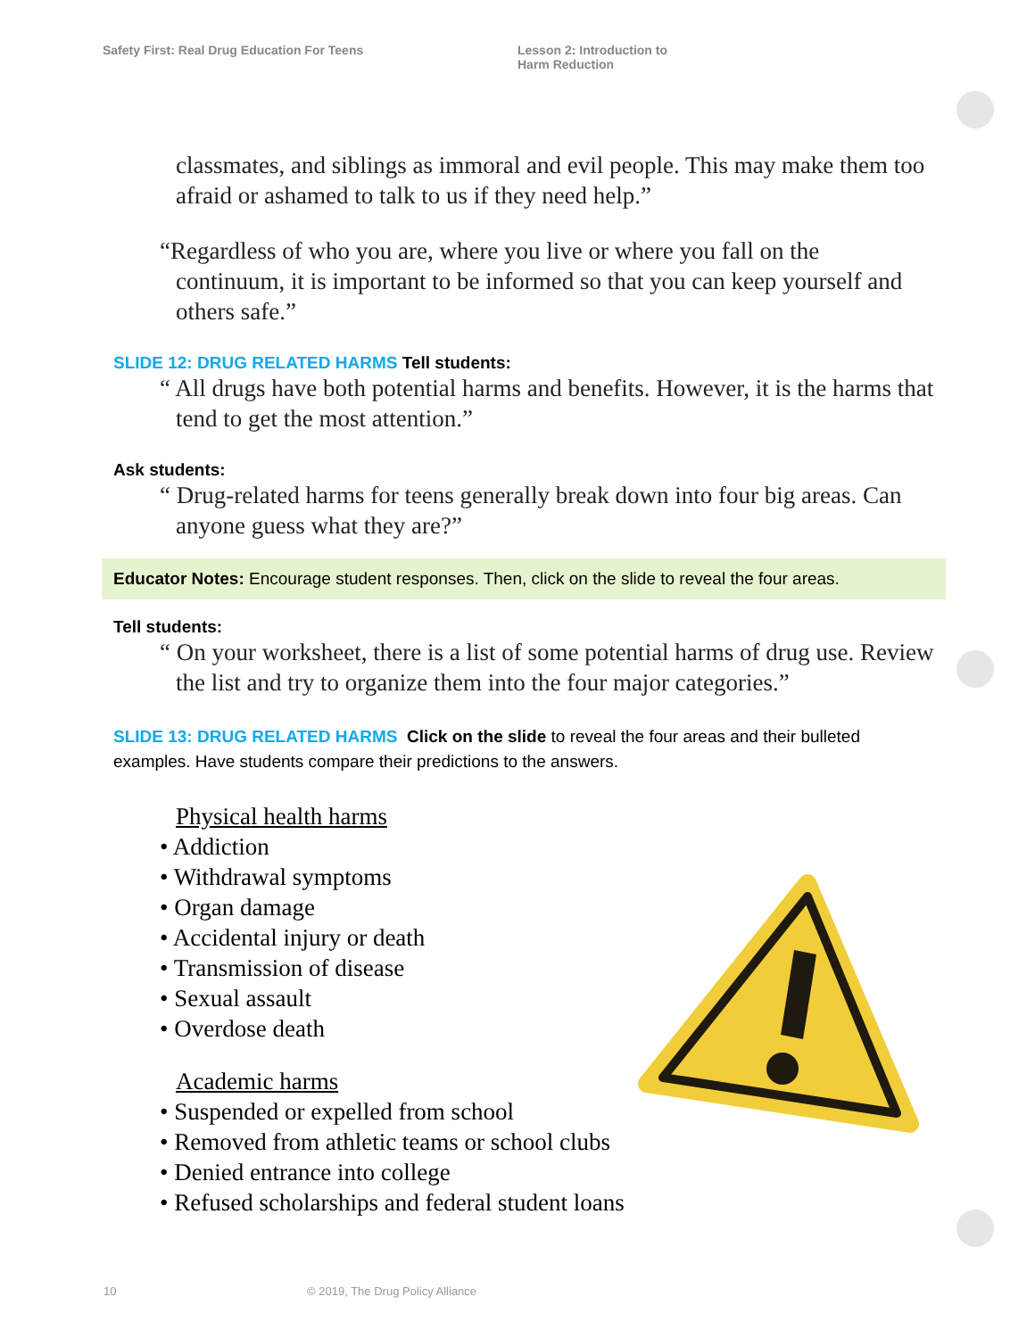Safety First: Real Drug Education For Teens Lesson 2: Introduction to
Harm Reduction
classmates, and siblings as immoral and evil people. This may make them too afraid or ashamed to talk to us if they need help.”
“Regardless of who you are, where you live or where you fall on the continuum, it is important to be informed so that you can keep yourself and others safe.”
SLIDE 12: DRUG RELATED HARMS Tell students:
“ All drugs have both potential harms and benefits. However, it is the harms that tend to get the most attention.”
Ask students:
“ Drug-related harms for teens generally break down into four big areas. Can anyone guess what they are?”
Educator Notes: Encourage student responses. Then, click on the slide to reveal the four areas.
Tell students:
“ On your worksheet, there is a list of some potential harms of drug use. Review the list and try to organize them into the four major categories.”
SLIDE 13: DRUG RELATED HARMS Click on the slide to reveal the four areas and their bulleted examples. Have students compare their predictions to the answers.
Physical health harms
• Addiction
• Withdrawal symptoms
• Organ damage
• Accidental injury or death
• Transmission of disease
• Sexual assault
• Overdose death
Academic harms
• Suspended or expelled from school
• Removed from athletic teams or school clubs
• Denied entrance into college
• Refused scholarships and federal student loans
10 © 2019, The Drug Policy Alliance